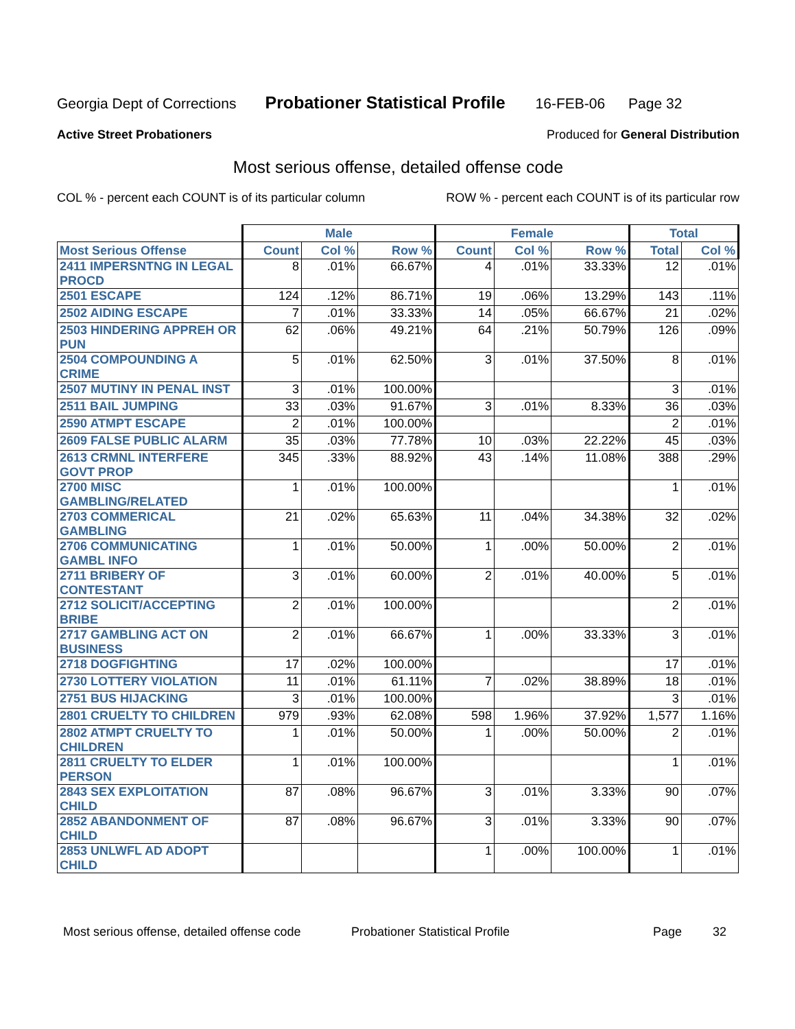Georgia Dept of Corrections Probationer Statistical Profile 16-FEB-06 Page 32
Active Street Probationers Produced for General Distribution
Most serious offense, detailed offense code
COL % - percent each COUNT is of its particular column ROW % - percent each COUNT is of its particular row
| | Male | | | Female | | | Total | |
| --- | --- | --- | --- | --- | --- | --- | --- | --- |
| Most Serious Offense | Count | Col % | Row % | Count | Col % | Row % | Total | Col % |
| 2411 IMPERSNTNG IN LEGAL PROCD | 8 | .01% | 66.67% | 4 | .01% | 33.33% | 12 | .01% |
| 2501 ESCAPE | 124 | .12% | 86.71% | 19 | .06% | 13.29% | 143 | .11% |
| 2502 AIDING ESCAPE | 7 | .01% | 33.33% | 14 | .05% | 66.67% | 21 | .02% |
| 2503 HINDERING APPREH OR PUN | 62 | .06% | 49.21% | 64 | .21% | 50.79% | 126 | .09% |
| 2504 COMPOUNDING A CRIME | 5 | .01% | 62.50% | 3 | .01% | 37.50% | 8 | .01% |
| 2507 MUTINY IN PENAL INST | 3 | .01% | 100.00% | | | | 3 | .01% |
| 2511 BAIL JUMPING | 33 | .03% | 91.67% | 3 | .01% | 8.33% | 36 | .03% |
| 2590 ATMPT ESCAPE | 2 | .01% | 100.00% | | | | 2 | .01% |
| 2609 FALSE PUBLIC ALARM | 35 | .03% | 77.78% | 10 | .03% | 22.22% | 45 | .03% |
| 2613 CRMNL INTERFERE GOVT PROP | 345 | .33% | 88.92% | 43 | .14% | 11.08% | 388 | .29% |
| 2700 MISC GAMBLING/RELATED | 1 | .01% | 100.00% | | | | 1 | .01% |
| 2703 COMMERICAL GAMBLING | 21 | .02% | 65.63% | 11 | .04% | 34.38% | 32 | .02% |
| 2706 COMMUNICATING GAMBL INFO | 1 | .01% | 50.00% | 1 | .00% | 50.00% | 2 | .01% |
| 2711 BRIBERY OF CONTESTANT | 3 | .01% | 60.00% | 2 | .01% | 40.00% | 5 | .01% |
| 2712 SOLICIT/ACCEPTING BRIBE | 2 | .01% | 100.00% | | | | 2 | .01% |
| 2717 GAMBLING ACT ON BUSINESS | 2 | .01% | 66.67% | 1 | .00% | 33.33% | 3 | .01% |
| 2718 DOGFIGHTING | 17 | .02% | 100.00% | | | | 17 | .01% |
| 2730 LOTTERY VIOLATION | 11 | .01% | 61.11% | 7 | .02% | 38.89% | 18 | .01% |
| 2751 BUS HIJACKING | 3 | .01% | 100.00% | | | | 3 | .01% |
| 2801 CRUELTY TO CHILDREN | 979 | .93% | 62.08% | 598 | 1.96% | 37.92% | 1,577 | 1.16% |
| 2802 ATMPT CRUELTY TO CHILDREN | 1 | .01% | 50.00% | 1 | .00% | 50.00% | 2 | .01% |
| 2811 CRUELTY TO ELDER PERSON | 1 | .01% | 100.00% | | | | 1 | .01% |
| 2843 SEX EXPLOITATION CHILD | 87 | .08% | 96.67% | 3 | .01% | 3.33% | 90 | .07% |
| 2852 ABANDONMENT OF CHILD | 87 | .08% | 96.67% | 3 | .01% | 3.33% | 90 | .07% |
| 2853 UNLWFL AD ADOPT CHILD | | | | 1 | .00% | 100.00% | 1 | .01% |
Most serious offense, detailed offense code Probationer Statistical Profile Page 32